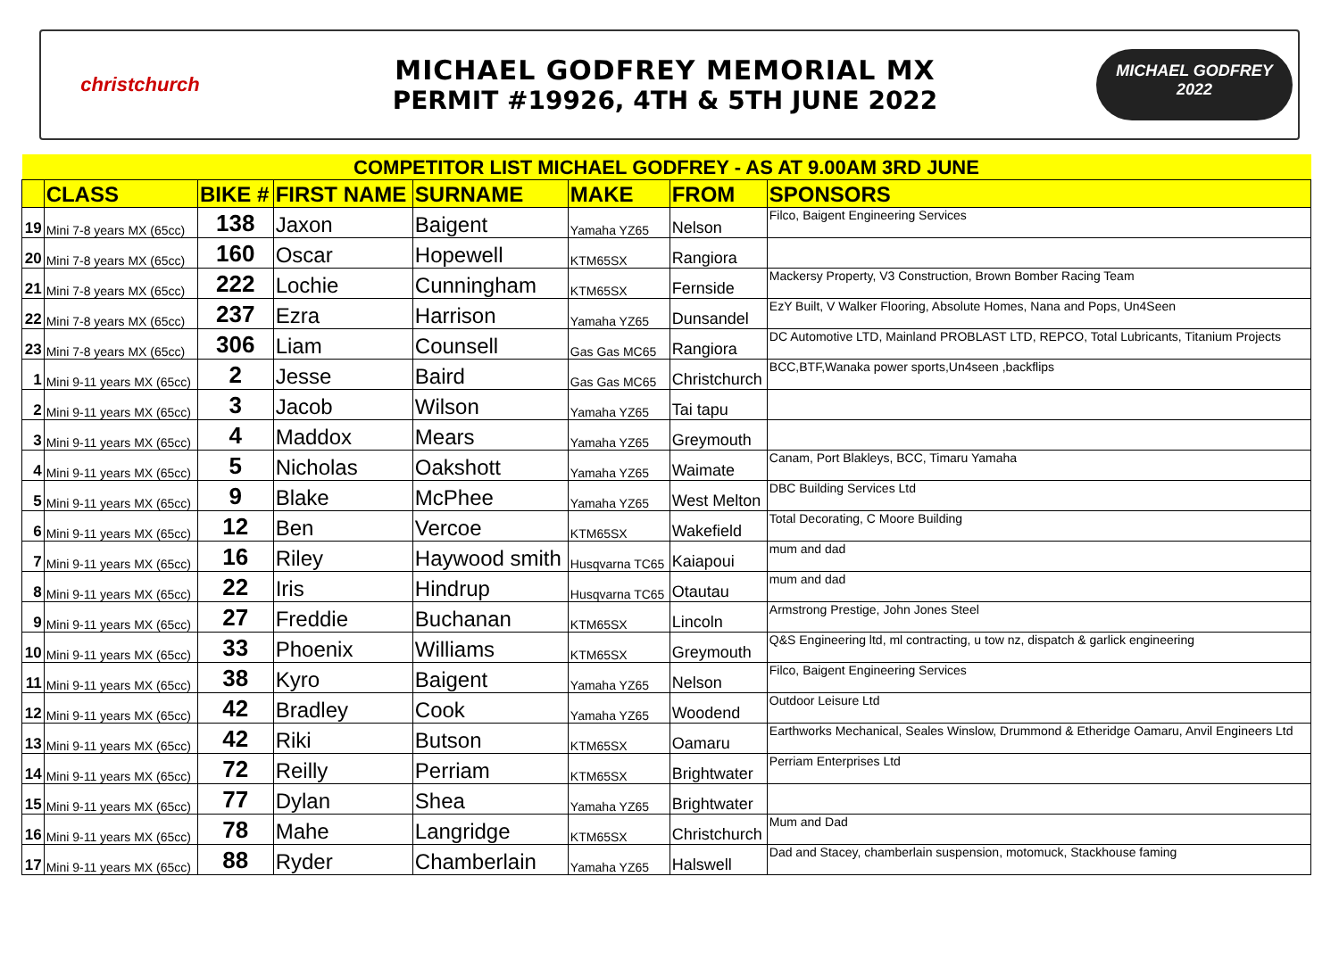christchurch
MICHAEL GODFREY MEMORIAL MX
PERMIT #19926, 4TH & 5TH JUNE 2022
MICHAEL GODFREY
2022
| COMPETITOR LIST MICHAEL GODFREY - AS AT 9.00AM 3RD JUNE | | | | | | | |
| | CLASS | BIKE # | FIRST NAME | SURNAME | MAKE | FROM | SPONSORS |
| 19 | Mini 7-8 years MX (65cc) | 138 | Jaxon | Baigent | Yamaha YZ65 | Nelson | Filco, Baigent Engineering Services |
| 20 | Mini 7-8 years MX (65cc) | 160 | Oscar | Hopewell | KTM65SX | Rangiora | |
| 21 | Mini 7-8 years MX (65cc) | 222 | Lochie | Cunningham | KTM65SX | Fernside | Mackersy Property, V3 Construction, Brown Bomber Racing Team |
| 22 | Mini 7-8 years MX (65cc) | 237 | Ezra | Harrison | Yamaha YZ65 | Dunsandel | EzY Built, V Walker Flooring, Absolute Homes, Nana and Pops, Un4Seen |
| 23 | Mini 7-8 years MX (65cc) | 306 | Liam | Counsell | Gas Gas MC65 | Rangiora | DC Automotive LTD, Mainland PROBLAST LTD, REPCO, Total Lubricants, Titanium Projects |
| 1 | Mini 9-11 years MX (65cc) | 2 | Jesse | Baird | Gas Gas MC65 | Christchurch | BCC,BTF,Wanaka power sports,Un4seen ,backflips |
| 2 | Mini 9-11 years MX (65cc) | 3 | Jacob | Wilson | Yamaha YZ65 | Tai tapu | |
| 3 | Mini 9-11 years MX (65cc) | 4 | Maddox | Mears | Yamaha YZ65 | Greymouth | |
| 4 | Mini 9-11 years MX (65cc) | 5 | Nicholas | Oakshott | Yamaha YZ65 | Waimate | Canam, Port Blakleys, BCC, Timaru Yamaha |
| 5 | Mini 9-11 years MX (65cc) | 9 | Blake | McPhee | Yamaha YZ65 | West Melton | DBC Building Services Ltd |
| 6 | Mini 9-11 years MX (65cc) | 12 | Ben | Vercoe | KTM65SX | Wakefield | Total Decorating, C Moore Building |
| 7 | Mini 9-11 years MX (65cc) | 16 | Riley | Haywood smith | Husqvarna TC65 | Kaiapoui | mum and dad |
| 8 | Mini 9-11 years MX (65cc) | 22 | Iris | Hindrup | Husqvarna TC65 | Otautau | mum and dad |
| 9 | Mini 9-11 years MX (65cc) | 27 | Freddie | Buchanan | KTM65SX | Lincoln | Armstrong Prestige, John Jones Steel |
| 10 | Mini 9-11 years MX (65cc) | 33 | Phoenix | Williams | KTM65SX | Greymouth | Q&S Engineering ltd, ml contracting, u tow nz, dispatch & garlick engineering |
| 11 | Mini 9-11 years MX (65cc) | 38 | Kyro | Baigent | Yamaha YZ65 | Nelson | Filco, Baigent Engineering Services |
| 12 | Mini 9-11 years MX (65cc) | 42 | Bradley | Cook | Yamaha YZ65 | Woodend | Outdoor Leisure Ltd |
| 13 | Mini 9-11 years MX (65cc) | 42 | Riki | Butson | KTM65SX | Oamaru | Earthworks Mechanical, Seales Winslow, Drummond & Etheridge Oamaru, Anvil Engineers Ltd |
| 14 | Mini 9-11 years MX (65cc) | 72 | Reilly | Perriam | KTM65SX | Brightwater | Perriam Enterprises Ltd |
| 15 | Mini 9-11 years MX (65cc) | 77 | Dylan | Shea | Yamaha YZ65 | Brightwater | |
| 16 | Mini 9-11 years MX (65cc) | 78 | Mahe | Langridge | KTM65SX | Christchurch | Mum and Dad |
| 17 | Mini 9-11 years MX (65cc) | 88 | Ryder | Chamberlain | Yamaha YZ65 | Halswell | Dad and Stacey, chamberlain suspension, motomuck, Stackhouse faming |